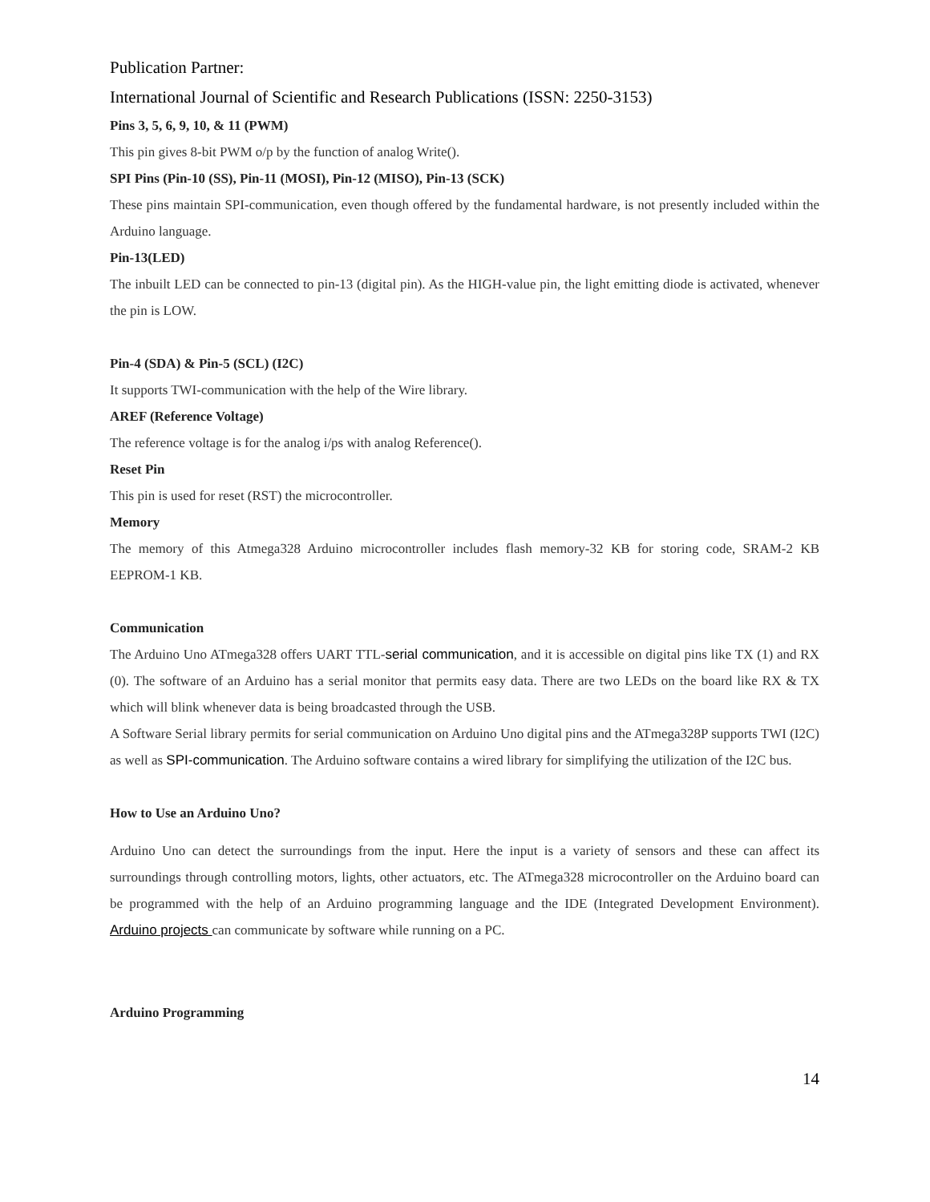Publication Partner:
International Journal of Scientific and Research Publications (ISSN: 2250-3153)
Pins 3, 5, 6, 9, 10, & 11 (PWM)
This pin gives 8-bit PWM o/p by the function of analog Write().
SPI Pins (Pin-10 (SS), Pin-11 (MOSI), Pin-12 (MISO), Pin-13 (SCK)
These pins maintain SPI-communication, even though offered by the fundamental hardware, is not presently included within the Arduino language.
Pin-13(LED)
The inbuilt LED can be connected to pin-13 (digital pin). As the HIGH-value pin, the light emitting diode is activated, whenever the pin is LOW.
Pin-4 (SDA) & Pin-5 (SCL) (I2C)
It supports TWI-communication with the help of the Wire library.
AREF (Reference Voltage)
The reference voltage is for the analog i/ps with analog Reference().
Reset Pin
This pin is used for reset (RST) the microcontroller.
Memory
The memory of this Atmega328 Arduino microcontroller includes flash memory-32 KB for storing code, SRAM-2 KB EEPROM-1 KB.
Communication
The Arduino Uno ATmega328 offers UART TTL-serial communication, and it is accessible on digital pins like TX (1) and RX (0). The software of an Arduino has a serial monitor that permits easy data. There are two LEDs on the board like RX & TX which will blink whenever data is being broadcasted through the USB.
A Software Serial library permits for serial communication on Arduino Uno digital pins and the ATmega328P supports TWI (I2C) as well as SPI-communication. The Arduino software contains a wired library for simplifying the utilization of the I2C bus.
How to Use an Arduino Uno?
Arduino Uno can detect the surroundings from the input. Here the input is a variety of sensors and these can affect its surroundings through controlling motors, lights, other actuators, etc. The ATmega328 microcontroller on the Arduino board can be programmed with the help of an Arduino programming language and the IDE (Integrated Development Environment). Arduino projects can communicate by software while running on a PC.
Arduino Programming
14